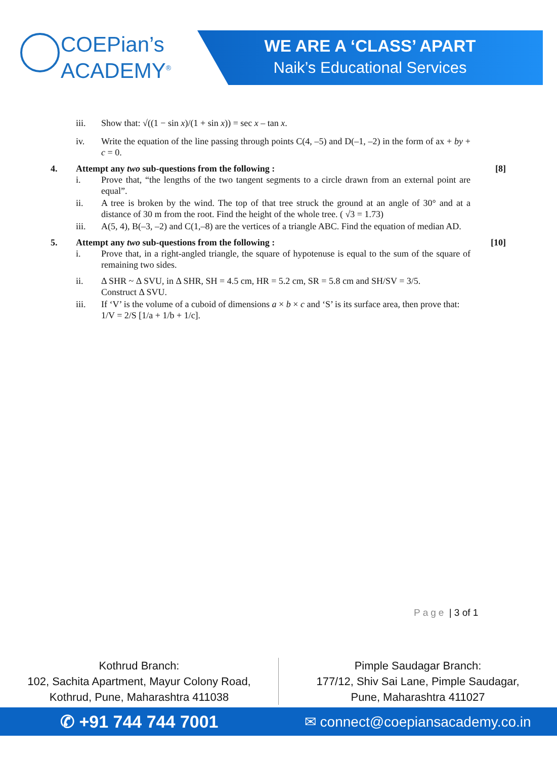COEPian’s
ACADEMY<sup>®</sup>
WE ARE A ‘CLASS’ APART
Naik’s Educational Services
iii. Show that: √((1 − sin x)/(1 + sin x)) = sec x – tan x.
iv. Write the equation of the line passing through points C(4, –5) and D(–1, –2) in the form of ax + by + c = 0.
4. Attempt any two sub-questions from the following :
[8]
i. Prove that, “the lengths of the two tangent segments to a circle drawn from an external point are equal”.
ii. A tree is broken by the wind. The top of that tree struck the ground at an angle of 30° and at a distance of 30 m from the root. Find the height of the whole tree. ( √3 = 1.73)
iii. A(5, 4), B(–3, –2) and C(1,–8) are the vertices of a triangle ABC. Find the equation of median AD.
5. Attempt any two sub-questions from the following :
[10]
i. Prove that, in a right-angled triangle, the square of hypotenuse is equal to the sum of the square of remaining two sides.
ii. Δ SHR ~ Δ SVU, in Δ SHR, SH = 4.5 cm, HR = 5.2 cm, SR = 5.8 cm and SH/SV = 3/5.
Construct Δ SVU.
iii. If ‘V’ is the volume of a cuboid of dimensions a × b × c and ‘S’ is its surface area, then prove that:
1/V = 2/S [1/a + 1/b + 1/c].
Page | 3 of 1
Kothrud Branch:
102, Sachita Apartment, Mayur Colony Road,
Kothrud, Pune, Maharashtra 411038
Pimple Saudagar Branch:
177/12, Shiv Sai Lane, Pimple Saudagar,
Pune, Maharashtra 411027
✆ +91 744 744 7001
✉ connect@coepiansacademy.co.in